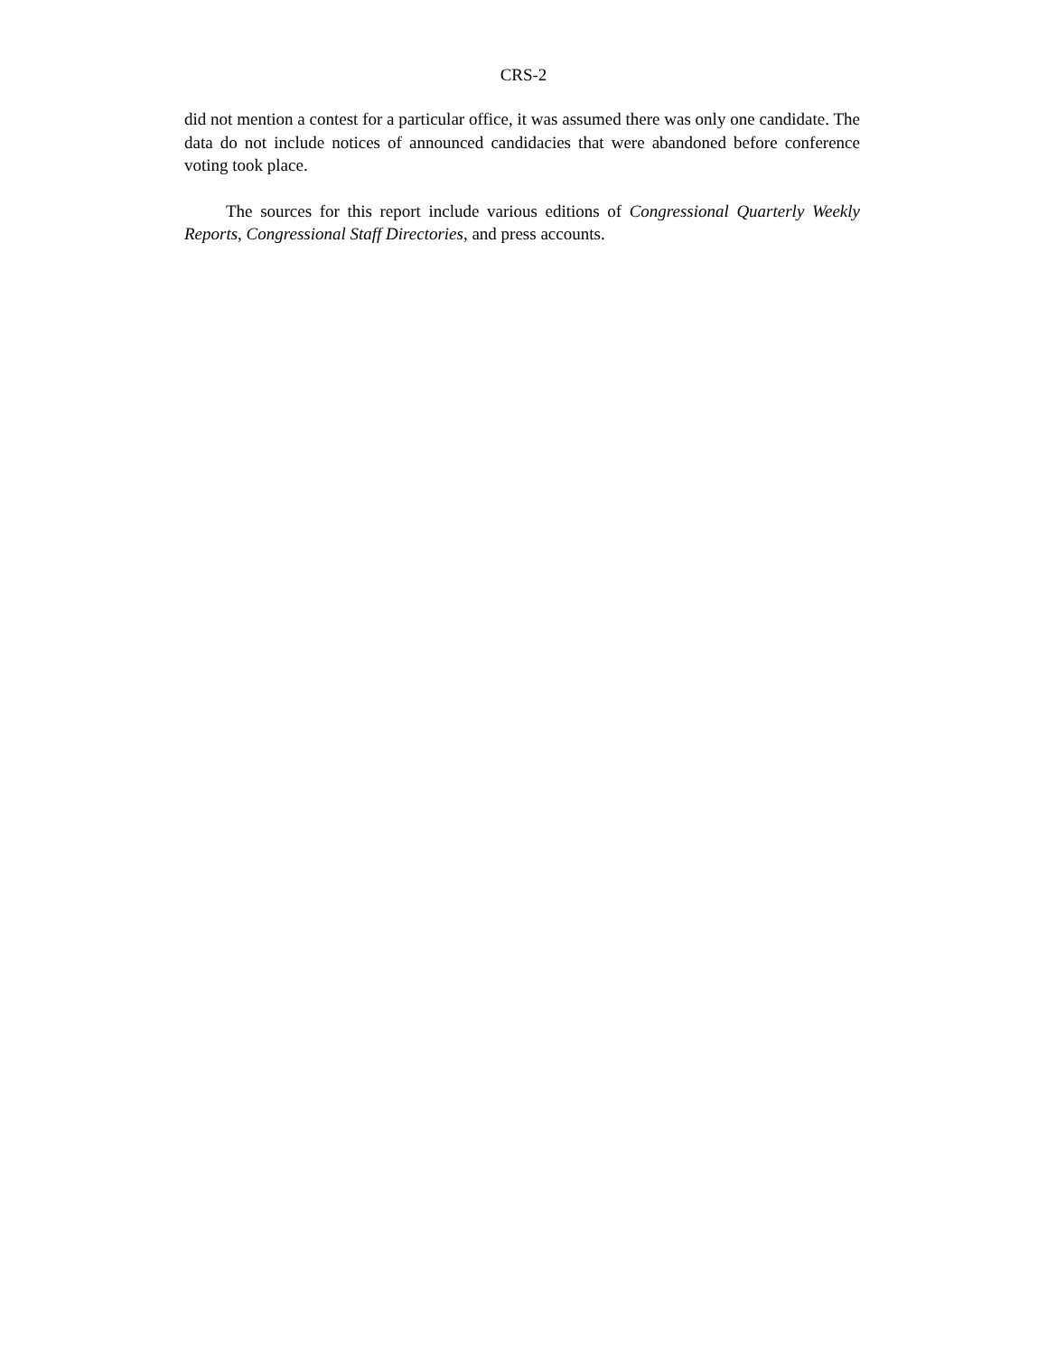CRS-2
did not mention a contest for a particular office, it was assumed there was only one candidate. The data do not include notices of announced candidacies that were abandoned before conference voting took place.
The sources for this report include various editions of Congressional Quarterly Weekly Reports, Congressional Staff Directories, and press accounts.